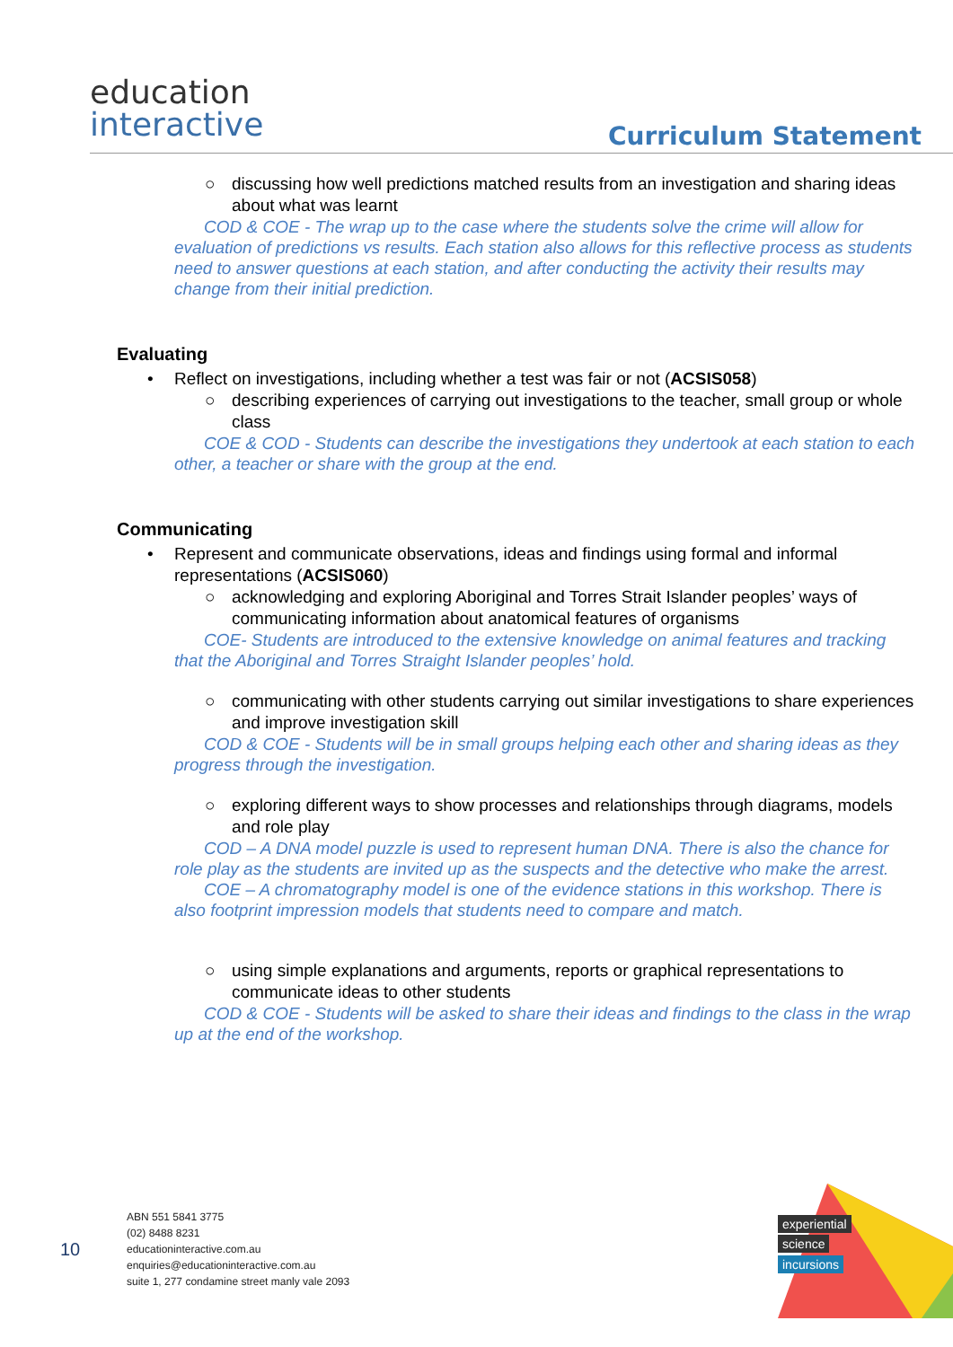education
interactive
Curriculum Statement
○ discussing how well predictions matched results from an investigation and sharing ideas about what was learnt
COD & COE - The wrap up to the case where the students solve the crime will allow for evaluation of predictions vs results. Each station also allows for this reflective process as students need to answer questions at each station, and after conducting the activity their results may change from their initial prediction.
Evaluating
• Reflect on investigations, including whether a test was fair or not (ACSIS058)
○ describing experiences of carrying out investigations to the teacher, small group or whole class
COE & COD - Students can describe the investigations they undertook at each station to each other, a teacher or share with the group at the end.
Communicating
• Represent and communicate observations, ideas and findings using formal and informal representations (ACSIS060)
○ acknowledging and exploring Aboriginal and Torres Strait Islander peoples’ ways of communicating information about anatomical features of organisms
COE- Students are introduced to the extensive knowledge on animal features and tracking that the Aboriginal and Torres Straight Islander peoples’ hold.
○ communicating with other students carrying out similar investigations to share experiences and improve investigation skill
COD & COE - Students will be in small groups helping each other and sharing ideas as they progress through the investigation.
○ exploring different ways to show processes and relationships through diagrams, models and role play
COD – A DNA model puzzle is used to represent human DNA. There is also the chance for role play as the students are invited up as the suspects and the detective who make the arrest.
COE – A chromatography model is one of the evidence stations in this workshop. There is also footprint impression models that students need to compare and match.
○ using simple explanations and arguments, reports or graphical representations to communicate ideas to other students
COD & COE - Students will be asked to share their ideas and findings to the class in the wrap up at the end of the workshop.
10
ABN 551 5841 3775
(02) 8488 8231
educationinteractive.com.au
enquiries@educationinteractive.com.au
suite 1, 277 condamine street manly vale 2093
experiential
science
incursions